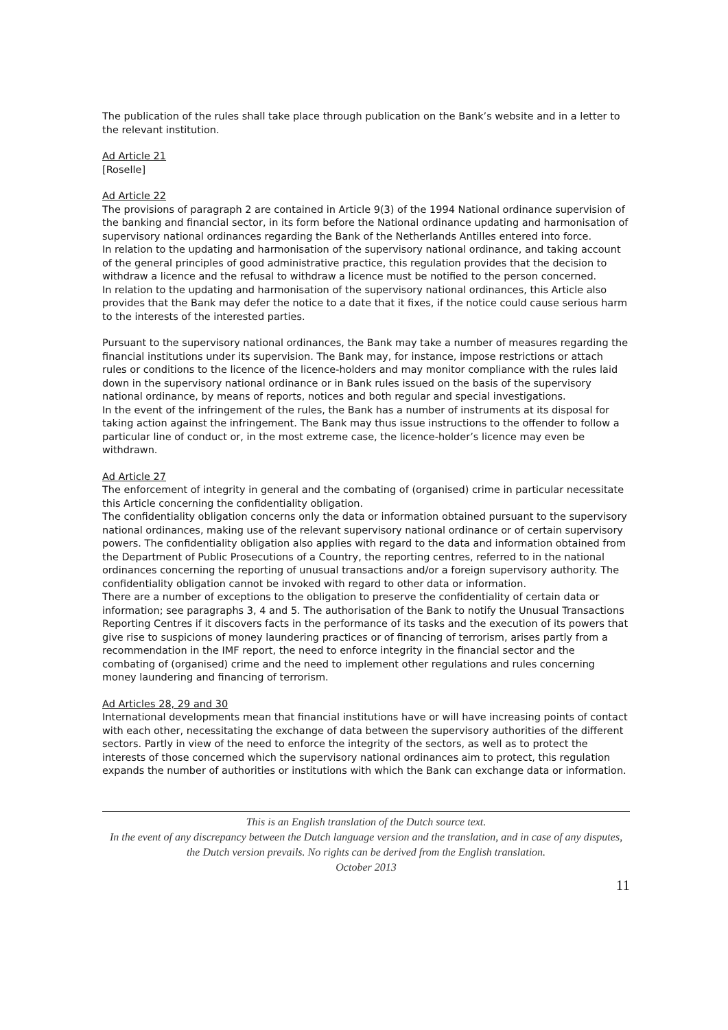The publication of the rules shall take place through publication on the Bank’s website and in a letter to the relevant institution.
Ad Article 21
[Roselle]
Ad Article 22
The provisions of paragraph 2 are contained in Article 9(3) of the 1994 National ordinance supervision of the banking and financial sector, in its form before the National ordinance updating and harmonisation of supervisory national ordinances regarding the Bank of the Netherlands Antilles entered into force.
In relation to the updating and harmonisation of the supervisory national ordinance, and taking account of the general principles of good administrative practice, this regulation provides that the decision to withdraw a licence and the refusal to withdraw a licence must be notified to the person concerned.
In relation to the updating and harmonisation of the supervisory national ordinances, this Article also provides that the Bank may defer the notice to a date that it fixes, if the notice could cause serious harm to the interests of the interested parties.
Pursuant to the supervisory national ordinances, the Bank may take a number of measures regarding the financial institutions under its supervision. The Bank may, for instance, impose restrictions or attach rules or conditions to the licence of the licence-holders and may monitor compliance with the rules laid down in the supervisory national ordinance or in Bank rules issued on the basis of the supervisory national ordinance, by means of reports, notices and both regular and special investigations.
In the event of the infringement of the rules, the Bank has a number of instruments at its disposal for taking action against the infringement. The Bank may thus issue instructions to the offender to follow a particular line of conduct or, in the most extreme case, the licence-holder’s licence may even be withdrawn.
Ad Article 27
The enforcement of integrity in general and the combating of (organised) crime in particular necessitate this Article concerning the confidentiality obligation.
The confidentiality obligation concerns only the data or information obtained pursuant to the supervisory national ordinances, making use of the relevant supervisory national ordinance or of certain supervisory powers. The confidentiality obligation also applies with regard to the data and information obtained from the Department of Public Prosecutions of a Country, the reporting centres, referred to in the national ordinances concerning the reporting of unusual transactions and/or a foreign supervisory authority. The confidentiality obligation cannot be invoked with regard to other data or information.
There are a number of exceptions to the obligation to preserve the confidentiality of certain data or information; see paragraphs 3, 4 and 5. The authorisation of the Bank to notify the Unusual Transactions Reporting Centres if it discovers facts in the performance of its tasks and the execution of its powers that give rise to suspicions of money laundering practices or of financing of terrorism, arises partly from a recommendation in the IMF report, the need to enforce integrity in the financial sector and the combating of (organised) crime and the need to implement other regulations and rules concerning money laundering and financing of terrorism.
Ad Articles 28, 29 and 30
International developments mean that financial institutions have or will have increasing points of contact with each other, necessitating the exchange of data between the supervisory authorities of the different sectors. Partly in view of the need to enforce the integrity of the sectors, as well as to protect the interests of those concerned which the supervisory national ordinances aim to protect, this regulation expands the number of authorities or institutions with which the Bank can exchange data or information.
This is an English translation of the Dutch source text.
In the event of any discrepancy between the Dutch language version and the translation, and in case of any disputes, the Dutch version prevails. No rights can be derived from the English translation.
October 2013
11